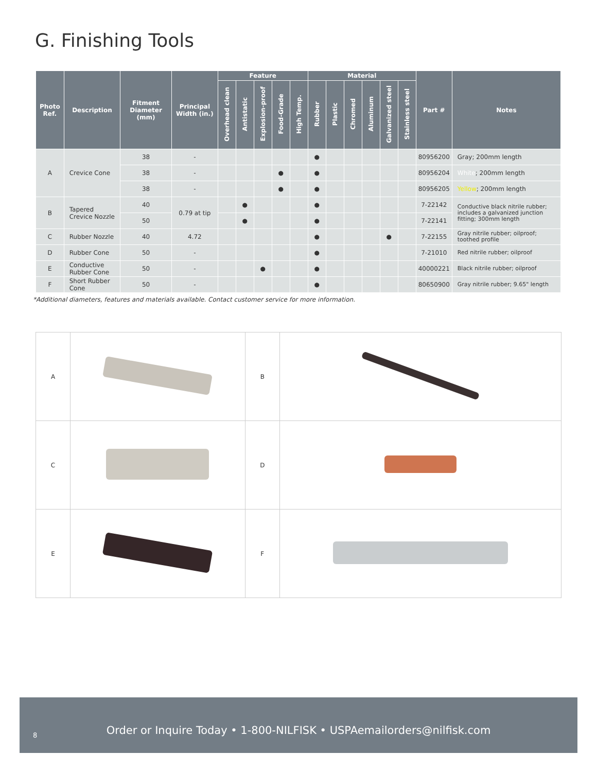G. Finishing Tools
| Photo Ref. | Description | Fitment Diameter (mm) | Principal Width (in.) | Feature | | | | | Material | | | | | | Part # | Notes |
| --- | --- | --- | --- | --- | --- | --- | --- | --- | --- | --- | --- | --- | --- | --- | --- | --- |
| | | | | Overhead clean | Antistatic | Explosion-proof | Food-Grade | High Temp. | Rubber | Plastic | Chromed | Aluminum | Galvanized steel | Stainless steel | | |
| A | Crevice Cone | 38 | - | | | | | | ● | | | | | | 80956200 | Gray; 200mm length |
| | | 38 | - | | | | ● | | ● | | | | | | 80956204 | White ; 200mm length |
| | | 38 | - | | | | ● | | ● | | | | | | 80956205 | Yellow ; 200mm length |
| B | Tapered Crevice Nozzle | 40 | 0.79 at tip | | ● | | | | ● | | | | | | 7-22142 | Conductive black nitrile rubber; includes a galvanized junction fitting; 300mm length |
| | | 50 | | | ● | | | | ● | | | | | | 7-22141 | |
| C | Rubber Nozzle | 40 | 4.72 | | | | | | ● | | | | ● | | 7-22155 | Gray nitrile rubber; oilproof; toothed profile |
| D | Rubber Cone | 50 | - | | | | | | ● | | | | | | 7-21010 | Red nitrile rubber; oilproof |
| E | Conductive Rubber Cone | 50 | - | | | ● | | | ● | | | | | | 40000221 | Black nitrile rubber; oilproof |
| F | Short Rubber Cone | 50 | - | | | | | | ● | | | | | | 80650900 | Gray nitrile rubber; 9.65" length |
*Additional diameters, features and materials available. Contact customer service for more information.
| A | | B | |
| C | | D | |
| E | | F | |
8
Order or Inquire Today • 1-800-NILFISK • USPAemailorders@nilfisk.com